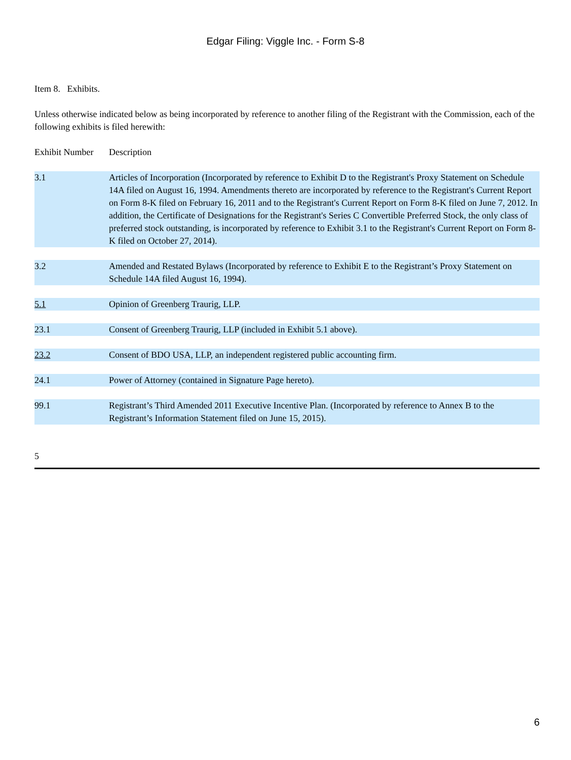Edgar Filing: Viggle Inc. - Form S-8
Item 8. Exhibits.
Unless otherwise indicated below as being incorporated by reference to another filing of the Registrant with the Commission, each of the following exhibits is filed herewith:
| Exhibit Number | Description |
| 3.1 | Articles of Incorporation (Incorporated by reference to Exhibit D to the Registrant's Proxy Statement on Schedule 14A filed on August 16, 1994. Amendments thereto are incorporated by reference to the Registrant's Current Report on Form 8-K filed on February 16, 2011 and to the Registrant's Current Report on Form 8-K filed on June 7, 2012. In addition, the Certificate of Designations for the Registrant's Series C Convertible Preferred Stock, the only class of preferred stock outstanding, is incorporated by reference to Exhibit 3.1 to the Registrant's Current Report on Form 8-K filed on October 27, 2014). |
| 3.2 | Amended and Restated Bylaws (Incorporated by reference to Exhibit E to the Registrant’s Proxy Statement on Schedule 14A filed August 16, 1994). |
| 5.1 | Opinion of Greenberg Traurig, LLP. |
| 23.1 | Consent of Greenberg Traurig, LLP (included in Exhibit 5.1 above). |
| 23.2 | Consent of BDO USA, LLP, an independent registered public accounting firm. |
| 24.1 | Power of Attorney (contained in Signature Page hereto). |
| 99.1 | Registrant’s Third Amended 2011 Executive Incentive Plan. (Incorporated by reference to Annex B to the Registrant’s Information Statement filed on June 15, 2015). |
5
6